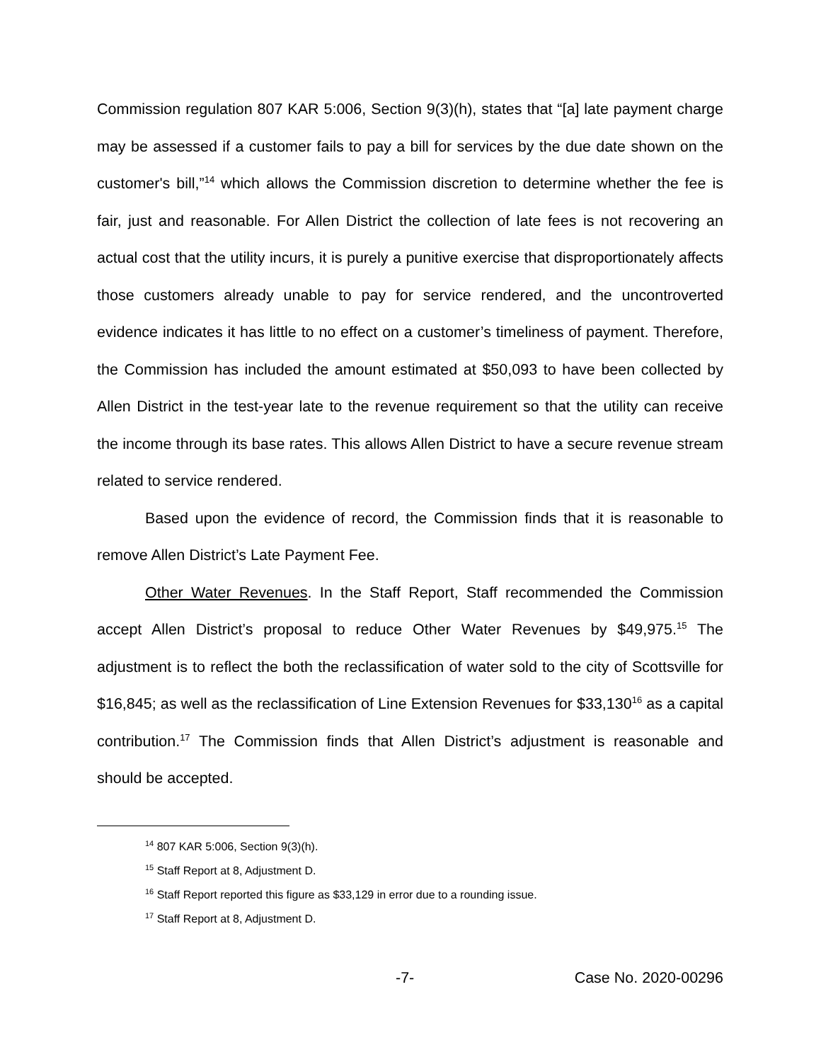Commission regulation 807 KAR 5:006, Section 9(3)(h), states that “[a] late payment charge may be assessed if a customer fails to pay a bill for services by the due date shown on the customer's bill,”<sup>14</sup> which allows the Commission discretion to determine whether the fee is fair, just and reasonable. For Allen District the collection of late fees is not recovering an actual cost that the utility incurs, it is purely a punitive exercise that disproportionately affects those customers already unable to pay for service rendered, and the uncontroverted evidence indicates it has little to no effect on a customer’s timeliness of payment. Therefore, the Commission has included the amount estimated at $50,093 to have been collected by Allen District in the test-year late to the revenue requirement so that the utility can receive the income through its base rates. This allows Allen District to have a secure revenue stream related to service rendered.
Based upon the evidence of record, the Commission finds that it is reasonable to remove Allen District’s Late Payment Fee.
Other Water Revenues. In the Staff Report, Staff recommended the Commission accept Allen District’s proposal to reduce Other Water Revenues by $49,975.<sup>15</sup> The adjustment is to reflect the both the reclassification of water sold to the city of Scottsville for $16,845; as well as the reclassification of Line Extension Revenues for $33,130<sup>16</sup> as a capital contribution.<sup>17</sup> The Commission finds that Allen District’s adjustment is reasonable and should be accepted.
<sup>14</sup> 807 KAR 5:006, Section 9(3)(h).
<sup>15</sup> Staff Report at 8, Adjustment D.
<sup>16</sup> Staff Report reported this figure as $33,129 in error due to a rounding issue.
<sup>17</sup> Staff Report at 8, Adjustment D.
-7- Case No. 2020-00296